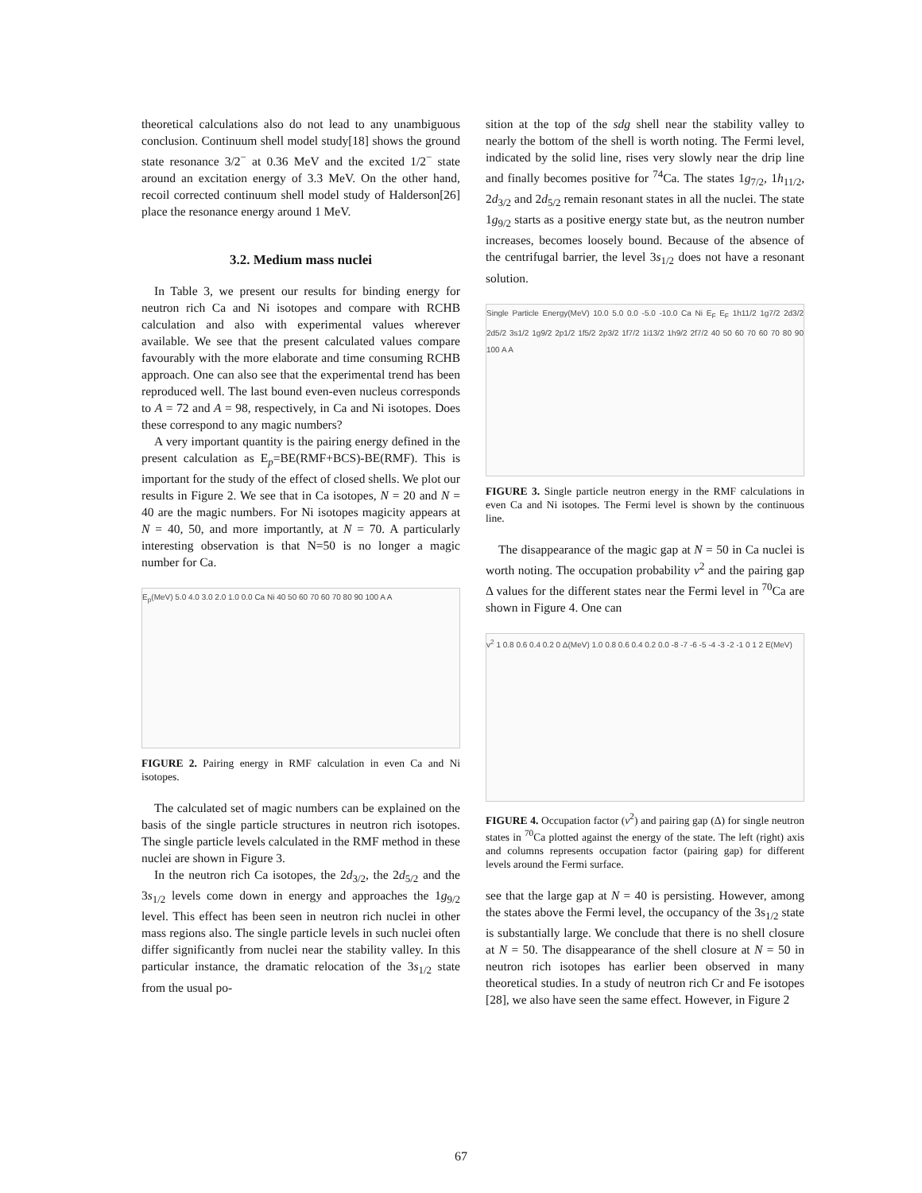theoretical calculations also do not lead to any unambiguous conclusion. Continuum shell model study[18] shows the ground state resonance 3/2<sup>−</sup> at 0.36 MeV and the excited 1/2<sup>−</sup> state around an excitation energy of 3.3 MeV. On the other hand, recoil corrected continuum shell model study of Halderson[26] place the resonance energy around 1 MeV.
3.2. Medium mass nuclei
In Table 3, we present our results for binding energy for neutron rich Ca and Ni isotopes and compare with RCHB calculation and also with experimental values wherever available. We see that the present calculated values compare favourably with the more elaborate and time consuming RCHB approach. One can also see that the experimental trend has been reproduced well. The last bound even-even nucleus corresponds to A = 72 and A = 98, respectively, in Ca and Ni isotopes. Does these correspond to any magic numbers?
A very important quantity is the pairing energy defined in the present calculation as E<sub>p</sub>=BE(RMF+BCS)-BE(RMF). This is important for the study of the effect of closed shells. We plot our results in Figure 2. We see that in Ca isotopes, N = 20 and N = 40 are the magic numbers. For Ni isotopes magicity appears at N = 40, 50, and more importantly, at N = 70. A particularly interesting observation is that N=50 is no longer a magic number for Ca.
E<sub>p</sub>(MeV) 5.0 4.0 3.0 2.0 1.0 0.0 Ca Ni 40 50 60 70 60 70 80 90 100 A A
FIGURE 2. Pairing energy in RMF calculation in even Ca and Ni isotopes.
The calculated set of magic numbers can be explained on the basis of the single particle structures in neutron rich isotopes. The single particle levels calculated in the RMF method in these nuclei are shown in Figure 3.
In the neutron rich Ca isotopes, the 2d<sub>3/2</sub>, the 2d<sub>5/2</sub> and the 3s<sub>1/2</sub> levels come down in energy and approaches the 1g<sub>9/2</sub> level. This effect has been seen in neutron rich nuclei in other mass regions also. The single particle levels in such nuclei often differ significantly from nuclei near the stability valley. In this particular instance, the dramatic relocation of the 3s<sub>1/2</sub> state from the usual po-
sition at the top of the sdg shell near the stability valley to nearly the bottom of the shell is worth noting. The Fermi level, indicated by the solid line, rises very slowly near the drip line and finally becomes positive for <sup>74</sup>Ca. The states 1g<sub>7/2</sub>, 1h<sub>11/2</sub>, 2d<sub>3/2</sub> and 2d<sub>5/2</sub> remain resonant states in all the nuclei. The state 1g<sub>9/2</sub> starts as a positive energy state but, as the neutron number increases, becomes loosely bound. Because of the absence of the centrifugal barrier, the level 3s<sub>1/2</sub> does not have a resonant solution.
Single Particle Energy(MeV) 10.0 5.0 0.0 -5.0 -10.0 Ca Ni E<sub>F</sub> E<sub>F</sub> 1h11/2 1g7/2 2d3/2 2d5/2 3s1/2 1g9/2 2p1/2 1f5/2 2p3/2 1f7/2 1i13/2 1h9/2 2f7/2 40 50 60 70 60 70 80 90 100 A A
FIGURE 3. Single particle neutron energy in the RMF calculations in even Ca and Ni isotopes. The Fermi level is shown by the continuous line.
The disappearance of the magic gap at N = 50 in Ca nuclei is worth noting. The occupation probability v<sup>2</sup> and the pairing gap Δ values for the different states near the Fermi level in <sup>70</sup>Ca are shown in Figure 4. One can
v<sup>2</sup> 1 0.8 0.6 0.4 0.2 0 Δ(MeV) 1.0 0.8 0.6 0.4 0.2 0.0 -8 -7 -6 -5 -4 -3 -2 -1 0 1 2 E(MeV)
FIGURE 4. Occupation factor (v<sup>2</sup>) and pairing gap (Δ) for single neutron states in <sup>70</sup>Ca plotted against the energy of the state. The left (right) axis and columns represents occupation factor (pairing gap) for different levels around the Fermi surface.
see that the large gap at N = 40 is persisting. However, among the states above the Fermi level, the occupancy of the 3s<sub>1/2</sub> state is substantially large. We conclude that there is no shell closure at N = 50. The disappearance of the shell closure at N = 50 in neutron rich isotopes has earlier been observed in many theoretical studies. In a study of neutron rich Cr and Fe isotopes [28], we also have seen the same effect. However, in Figure 2
67